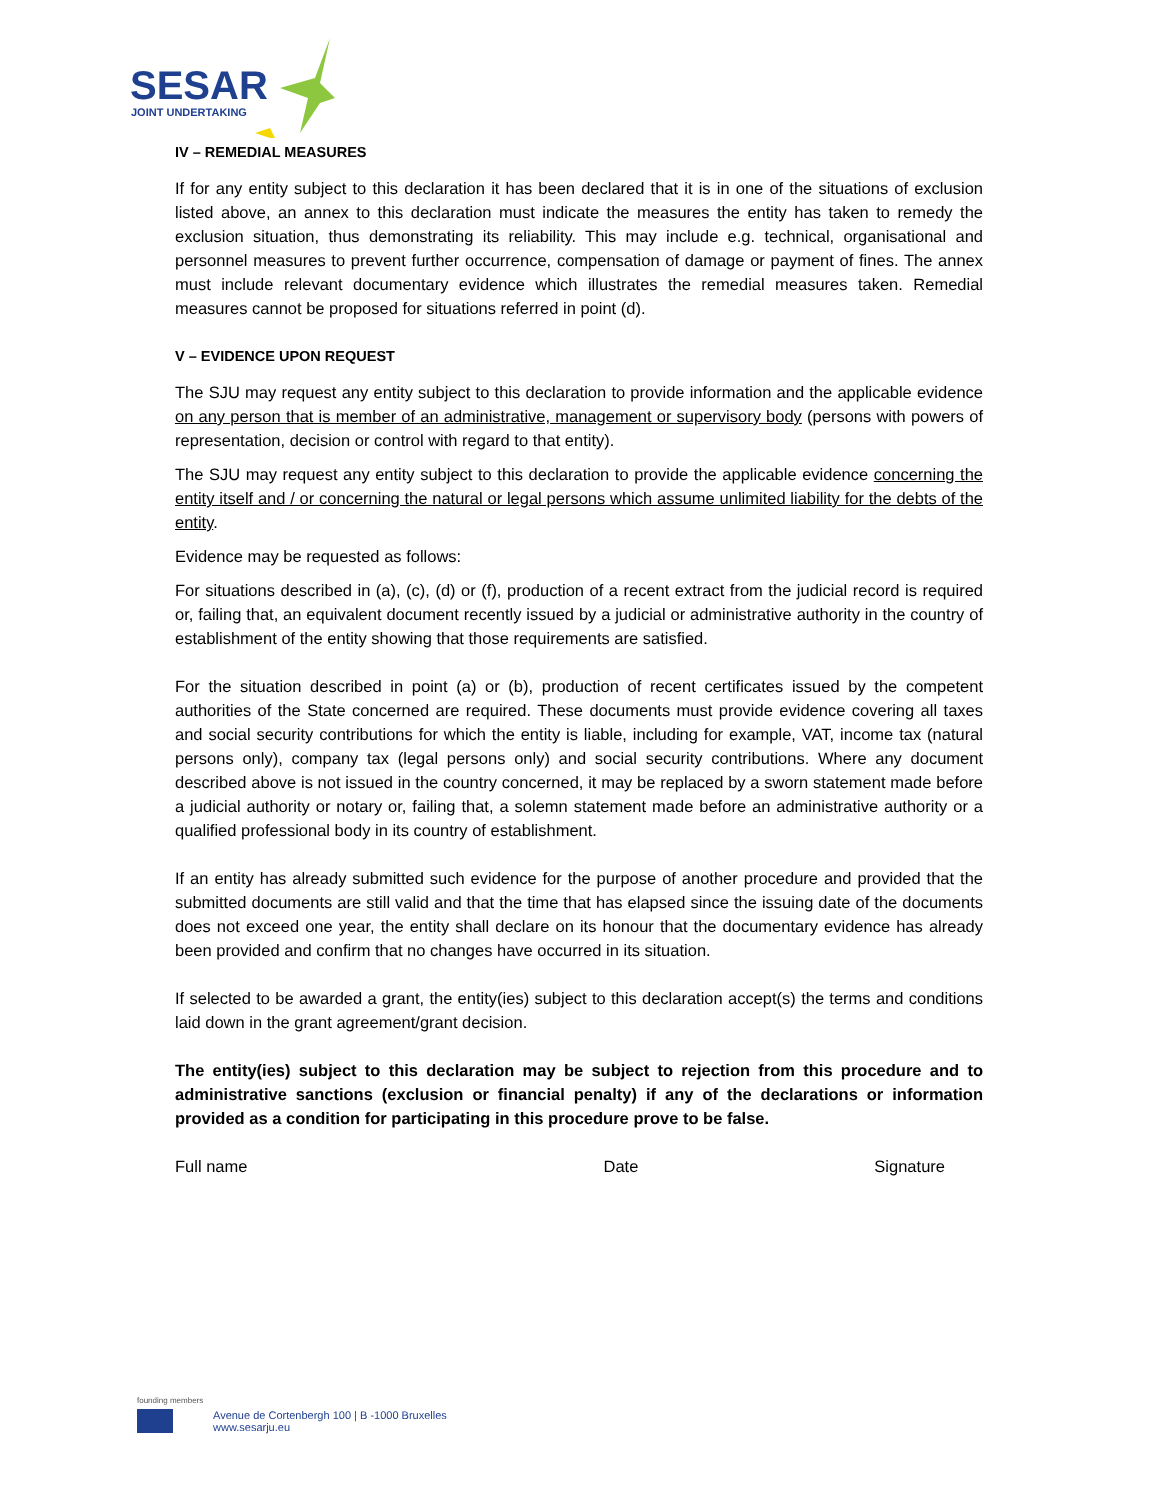SESAR
JOINT UNDERTAKING
IV – REMEDIAL MEASURES
If for any entity subject to this declaration it has been declared that it is in one of the situations of exclusion listed above, an annex to this declaration must indicate the measures the entity has taken to remedy the exclusion situation, thus demonstrating its reliability. This may include e.g. technical, organisational and personnel measures to prevent further occurrence, compensation of damage or payment of fines. The annex must include relevant documentary evidence which illustrates the remedial measures taken. Remedial measures cannot be proposed for situations referred in point (d).
V – EVIDENCE UPON REQUEST
The SJU may request any entity subject to this declaration to provide information and the applicable evidence on any person that is member of an administrative, management or supervisory body (persons with powers of representation, decision or control with regard to that entity).
The SJU may request any entity subject to this declaration to provide the applicable evidence concerning the entity itself and / or concerning the natural or legal persons which assume unlimited liability for the debts of the entity.
Evidence may be requested as follows:
For situations described in (a), (c), (d) or (f), production of a recent extract from the judicial record is required or, failing that, an equivalent document recently issued by a judicial or administrative authority in the country of establishment of the entity showing that those requirements are satisfied.
For the situation described in point (a) or (b), production of recent certificates issued by the competent authorities of the State concerned are required. These documents must provide evidence covering all taxes and social security contributions for which the entity is liable, including for example, VAT, income tax (natural persons only), company tax (legal persons only) and social security contributions. Where any document described above is not issued in the country concerned, it may be replaced by a sworn statement made before a judicial authority or notary or, failing that, a solemn statement made before an administrative authority or a qualified professional body in its country of establishment.
If an entity has already submitted such evidence for the purpose of another procedure and provided that the submitted documents are still valid and that the time that has elapsed since the issuing date of the documents does not exceed one year, the entity shall declare on its honour that the documentary evidence has already been provided and confirm that no changes have occurred in its situation.
If selected to be awarded a grant, the entity(ies) subject to this declaration accept(s) the terms and conditions laid down in the grant agreement/grant decision.
The entity(ies) subject to this declaration may be subject to rejection from this procedure and to administrative sanctions (exclusion or financial penalty) if any of the declarations or information provided as a condition for participating in this procedure prove to be false.
Full name Date Signature
founding members
Avenue de Cortenbergh 100 | B -1000 Bruxelles
www.sesarju.eu